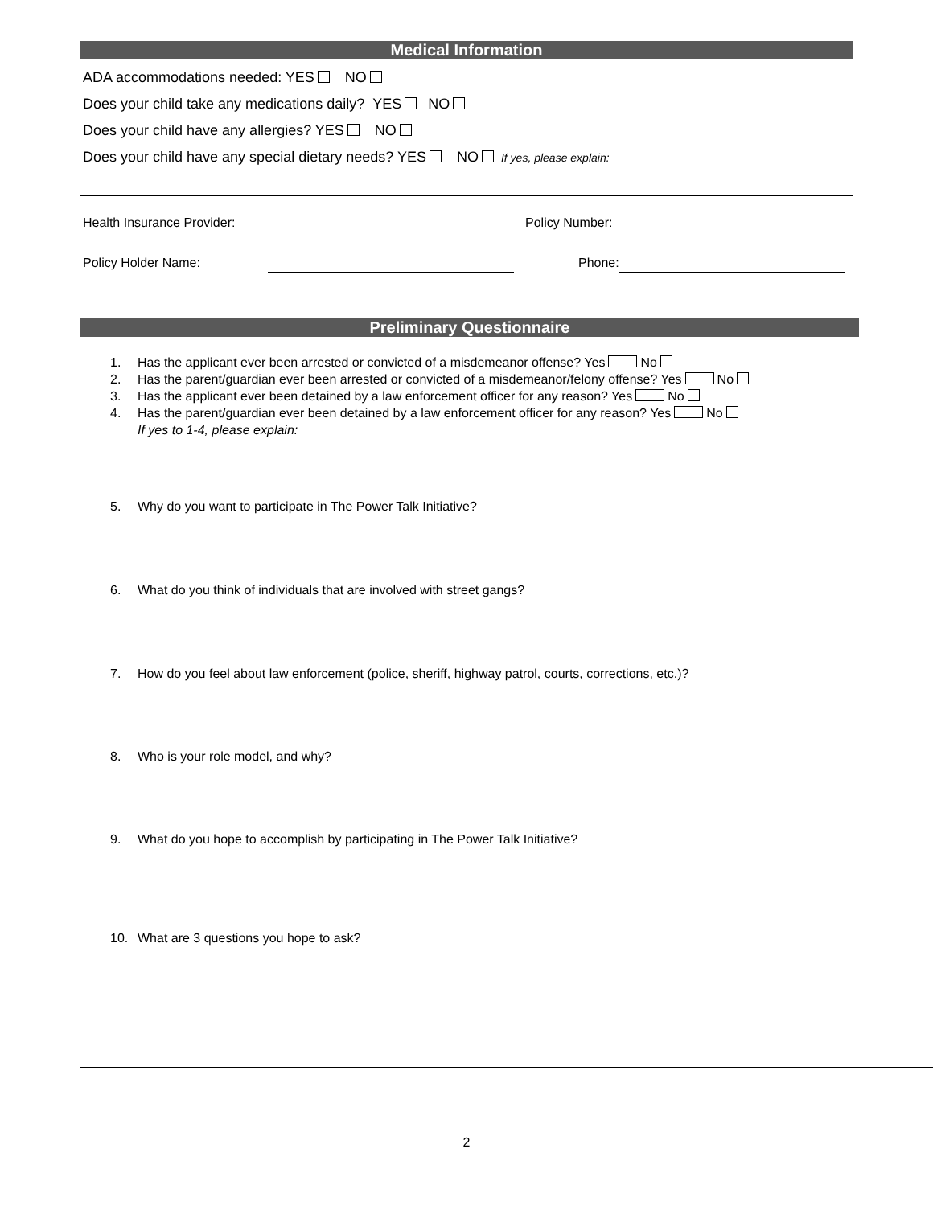Medical Information
ADA accommodations needed: YES NO
Does your child take any medications daily? YES NO
Does your child have any allergies? YES NO
Does your child have any special dietary needs? YES NO If yes, please explain:
Health Insurance Provider: Policy Number:
Policy Holder Name: Phone:
Preliminary Questionnaire
1. Has the applicant ever been arrested or convicted of a misdemeanor offense? Yes No
2. Has the parent/guardian ever been arrested or convicted of a misdemeanor/felony offense? Yes No
3. Has the applicant ever been detained by a law enforcement officer for any reason? Yes No
4. Has the parent/guardian ever been detained by a law enforcement officer for any reason? Yes No
If yes to 1-4, please explain:
5. Why do you want to participate in The Power Talk Initiative?
6. What do you think of individuals that are involved with street gangs?
7. How do you feel about law enforcement (police, sheriff, highway patrol, courts, corrections, etc.)?
8. Who is your role model, and why?
9. What do you hope to accomplish by participating in The Power Talk Initiative?
10. What are 3 questions you hope to ask?
2